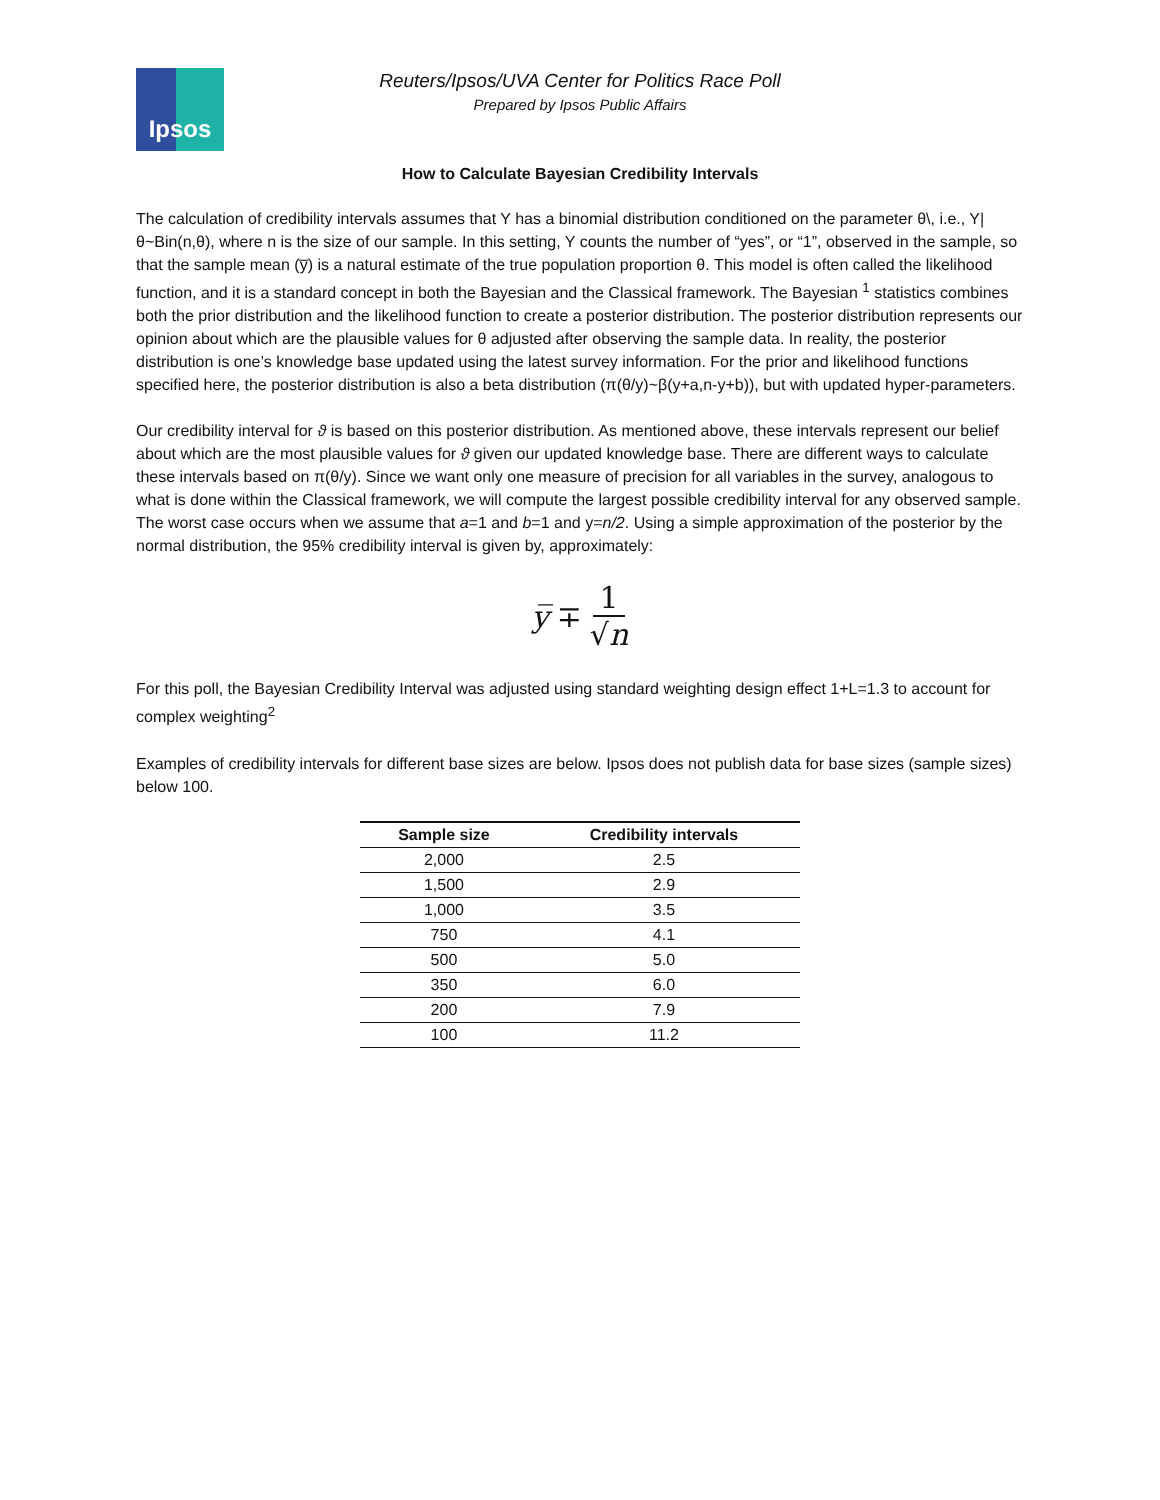Ipsos
Reuters/Ipsos/UVA Center for Politics Race Poll
Prepared by Ipsos Public Affairs
How to Calculate Bayesian Credibility Intervals
The calculation of credibility intervals assumes that Y has a binomial distribution conditioned on the parameter θ\, i.e., Y|θ~Bin(n,θ), where n is the size of our sample. In this setting, Y counts the number of “yes”, or “1”, observed in the sample, so that the sample mean (y̅) is a natural estimate of the true population proportion θ. This model is often called the likelihood function, and it is a standard concept in both the Bayesian and the Classical framework. The Bayesian <sup>1</sup> statistics combines both the prior distribution and the likelihood function to create a posterior distribution. The posterior distribution represents our opinion about which are the plausible values for θ adjusted after observing the sample data. In reality, the posterior distribution is one’s knowledge base updated using the latest survey information. For the prior and likelihood functions specified here, the posterior distribution is also a beta distribution (π(θ/y)~β(y+a,n-y+b)), but with updated hyper-parameters.
Our credibility interval for ϑ is based on this posterior distribution. As mentioned above, these intervals represent our belief about which are the most plausible values for ϑ given our updated knowledge base. There are different ways to calculate these intervals based on π(θ/y). Since we want only one measure of precision for all variables in the survey, analogous to what is done within the Classical framework, we will compute the largest possible credibility interval for any observed sample. The worst case occurs when we assume that a=1 and b=1 and y=n/2. Using a simple approximation of the posterior by the normal distribution, the 95% credibility interval is given by, approximately:
y̅ ∓ 1 √n
For this poll, the Bayesian Credibility Interval was adjusted using standard weighting design effect 1+L=1.3 to account for complex weighting<sup>2</sup>
Examples of credibility intervals for different base sizes are below. Ipsos does not publish data for base sizes (sample sizes) below 100.
| Sample size | Credibility intervals |
| --- | --- |
| 2,000 | 2.5 |
| 1,500 | 2.9 |
| 1,000 | 3.5 |
| 750 | 4.1 |
| 500 | 5.0 |
| 350 | 6.0 |
| 200 | 7.9 |
| 100 | 11.2 |